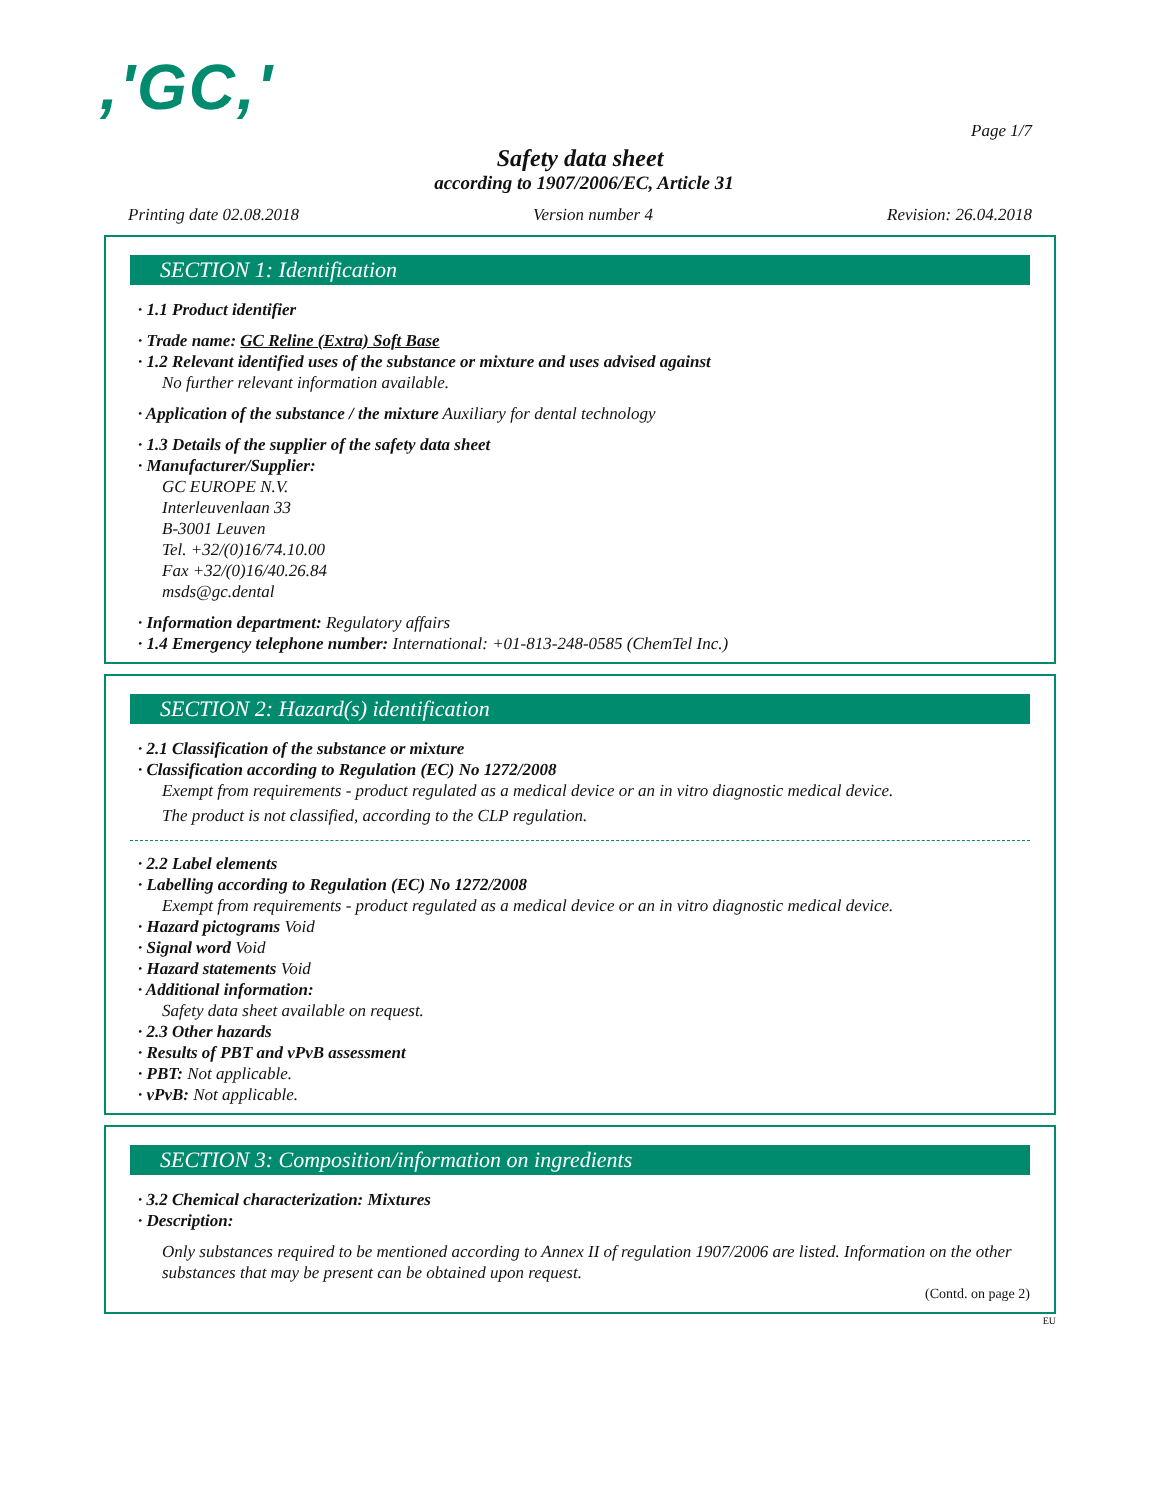,'GC,'
Page 1/7
Safety data sheet
according to 1907/2006/EC, Article 31
Printing date 02.08.2018 Version number 4 Revision: 26.04.2018
SECTION 1: Identification
· 1.1 Product identifier
· Trade name: GC Reline (Extra) Soft Base
· 1.2 Relevant identified uses of the substance or mixture and uses advised against
No further relevant information available.
· Application of the substance / the mixture Auxiliary for dental technology
· 1.3 Details of the supplier of the safety data sheet
· Manufacturer/Supplier:
GC EUROPE N.V.
Interleuvenlaan 33
B-3001 Leuven
Tel. +32/(0)16/74.10.00
Fax +32/(0)16/40.26.84
msds@gc.dental
· Information department: Regulatory affairs
· 1.4 Emergency telephone number: International: +01-813-248-0585 (ChemTel Inc.)
SECTION 2: Hazard(s) identification
· 2.1 Classification of the substance or mixture
· Classification according to Regulation (EC) No 1272/2008
Exempt from requirements - product regulated as a medical device or an in vitro diagnostic medical device.
The product is not classified, according to the CLP regulation.
· 2.2 Label elements
· Labelling according to Regulation (EC) No 1272/2008
Exempt from requirements - product regulated as a medical device or an in vitro diagnostic medical device.
· Hazard pictograms Void
· Signal word Void
· Hazard statements Void
· Additional information:
Safety data sheet available on request.
· 2.3 Other hazards
· Results of PBT and vPvB assessment
· PBT: Not applicable.
· vPvB: Not applicable.
SECTION 3: Composition/information on ingredients
· 3.2 Chemical characterization: Mixtures
· Description:
Only substances required to be mentioned according to Annex II of regulation 1907/2006 are listed. Information on the other substances that may be present can be obtained upon request.
(Contd. on page 2)
EU